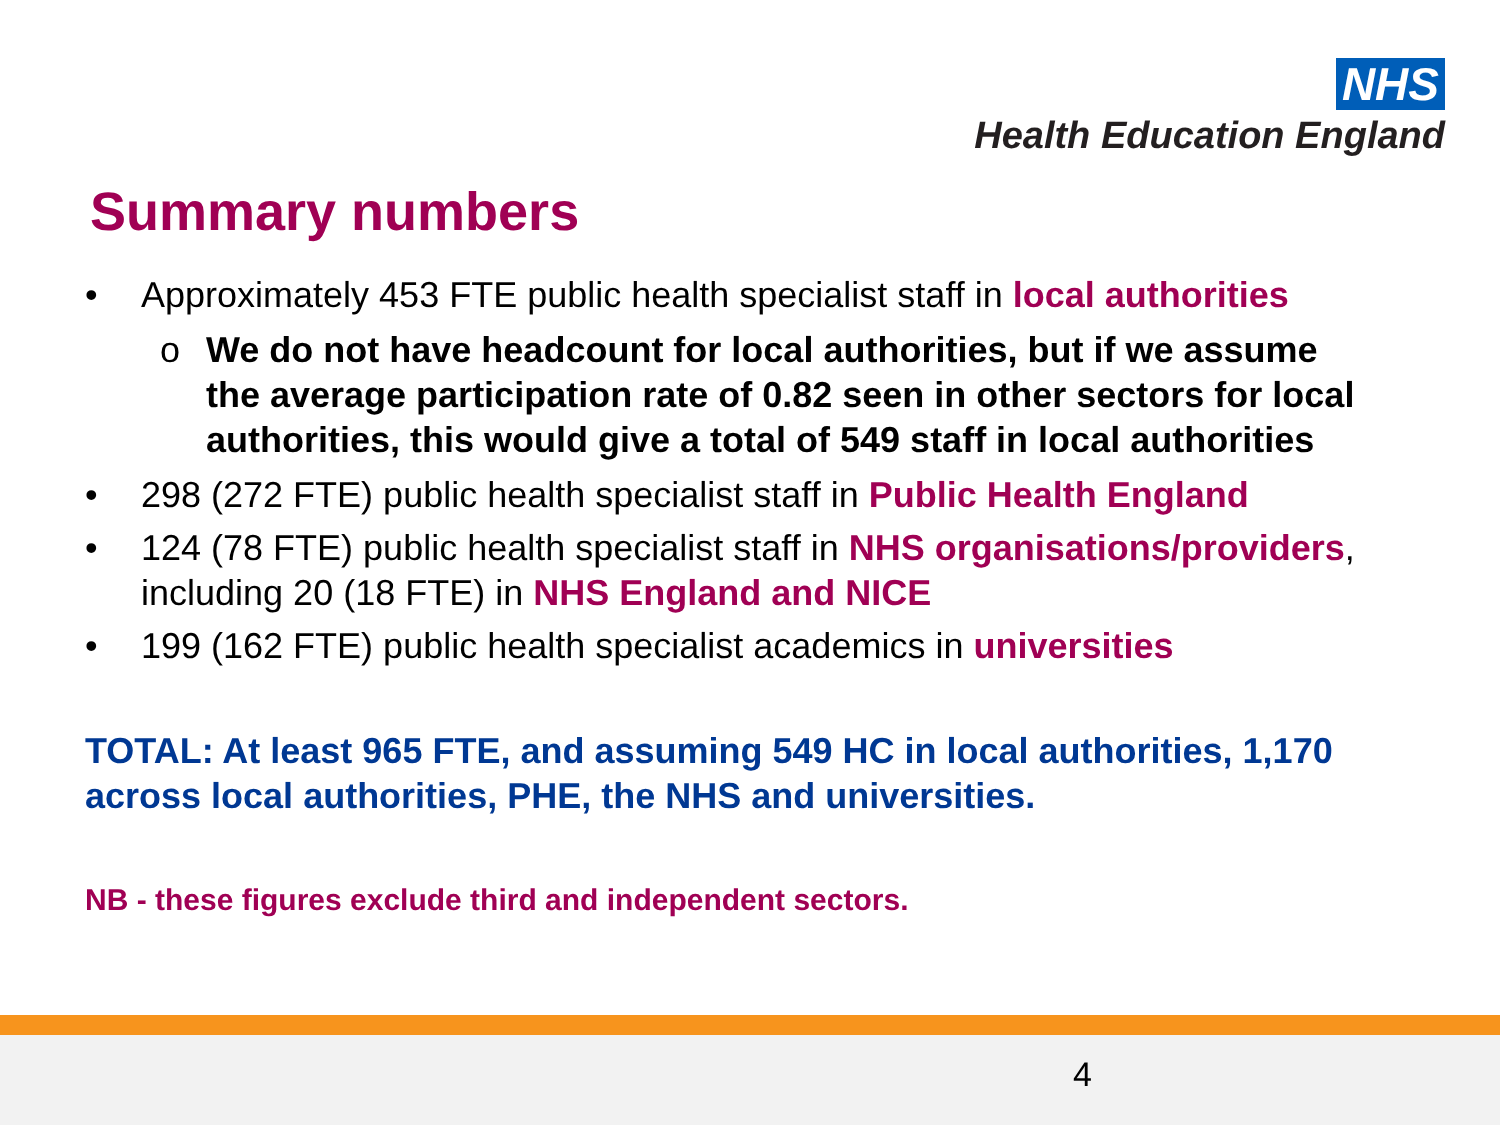NHS
Health Education England
Summary numbers
• Approximately 453 FTE public health specialist staff in local authorities
o We do not have headcount for local authorities, but if we assume the average participation rate of 0.82 seen in other sectors for local authorities, this would give a total of 549 staff in local authorities
• 298 (272 FTE) public health specialist staff in Public Health England
• 124 (78 FTE) public health specialist staff in NHS organisations/providers, including 20 (18 FTE) in NHS England and NICE
• 199 (162 FTE) public health specialist academics in universities
TOTAL: At least 965 FTE, and assuming 549 HC in local authorities, 1,170 across local authorities, PHE, the NHS and universities.
NB - these figures exclude third and independent sectors.
4